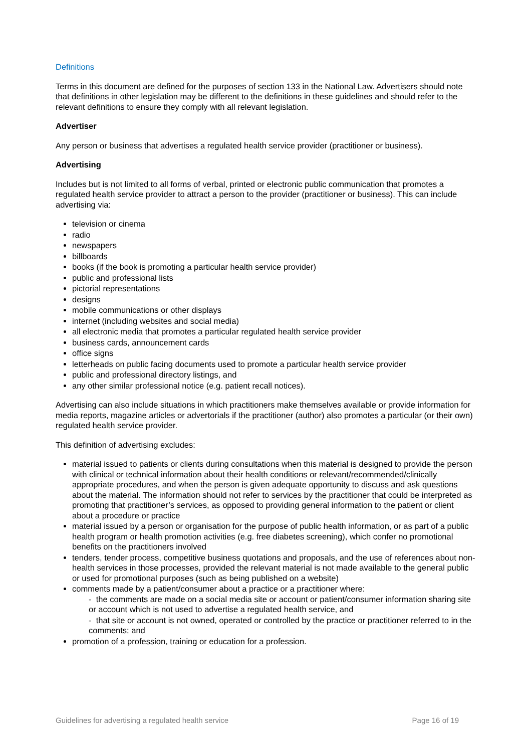Definitions
Terms in this document are defined for the purposes of section 133 in the National Law. Advertisers should note that definitions in other legislation may be different to the definitions in these guidelines and should refer to the relevant definitions to ensure they comply with all relevant legislation.
Advertiser
Any person or business that advertises a regulated health service provider (practitioner or business).
Advertising
Includes but is not limited to all forms of verbal, printed or electronic public communication that promotes a regulated health service provider to attract a person to the provider (practitioner or business). This can include advertising via:
television or cinema
radio
newspapers
billboards
books (if the book is promoting a particular health service provider)
public and professional lists
pictorial representations
designs
mobile communications or other displays
internet (including websites and social media)
all electronic media that promotes a particular regulated health service provider
business cards, announcement cards
office signs
letterheads on public facing documents used to promote a particular health service provider
public and professional directory listings, and
any other similar professional notice (e.g. patient recall notices).
Advertising can also include situations in which practitioners make themselves available or provide information for media reports, magazine articles or advertorials if the practitioner (author) also promotes a particular (or their own) regulated health service provider.
This definition of advertising excludes:
material issued to patients or clients during consultations when this material is designed to provide the person with clinical or technical information about their health conditions or relevant/recommended/clinically appropriate procedures, and when the person is given adequate opportunity to discuss and ask questions about the material. The information should not refer to services by the practitioner that could be interpreted as promoting that practitioner’s services, as opposed to providing general information to the patient or client about a procedure or practice
material issued by a person or organisation for the purpose of public health information, or as part of a public health program or health promotion activities (e.g. free diabetes screening), which confer no promotional benefits on the practitioners involved
tenders, tender process, competitive business quotations and proposals, and the use of references about non-health services in those processes, provided the relevant material is not made available to the general public or used for promotional purposes (such as being published on a website)
comments made by a patient/consumer about a practice or a practitioner where:
- the comments are made on a social media site or account or patient/consumer information sharing site or account which is not used to advertise a regulated health service, and
- that site or account is not owned, operated or controlled by the practice or practitioner referred to in the comments; and
promotion of a profession, training or education for a profession.
Guidelines for advertising a regulated health service Page 16 of 19